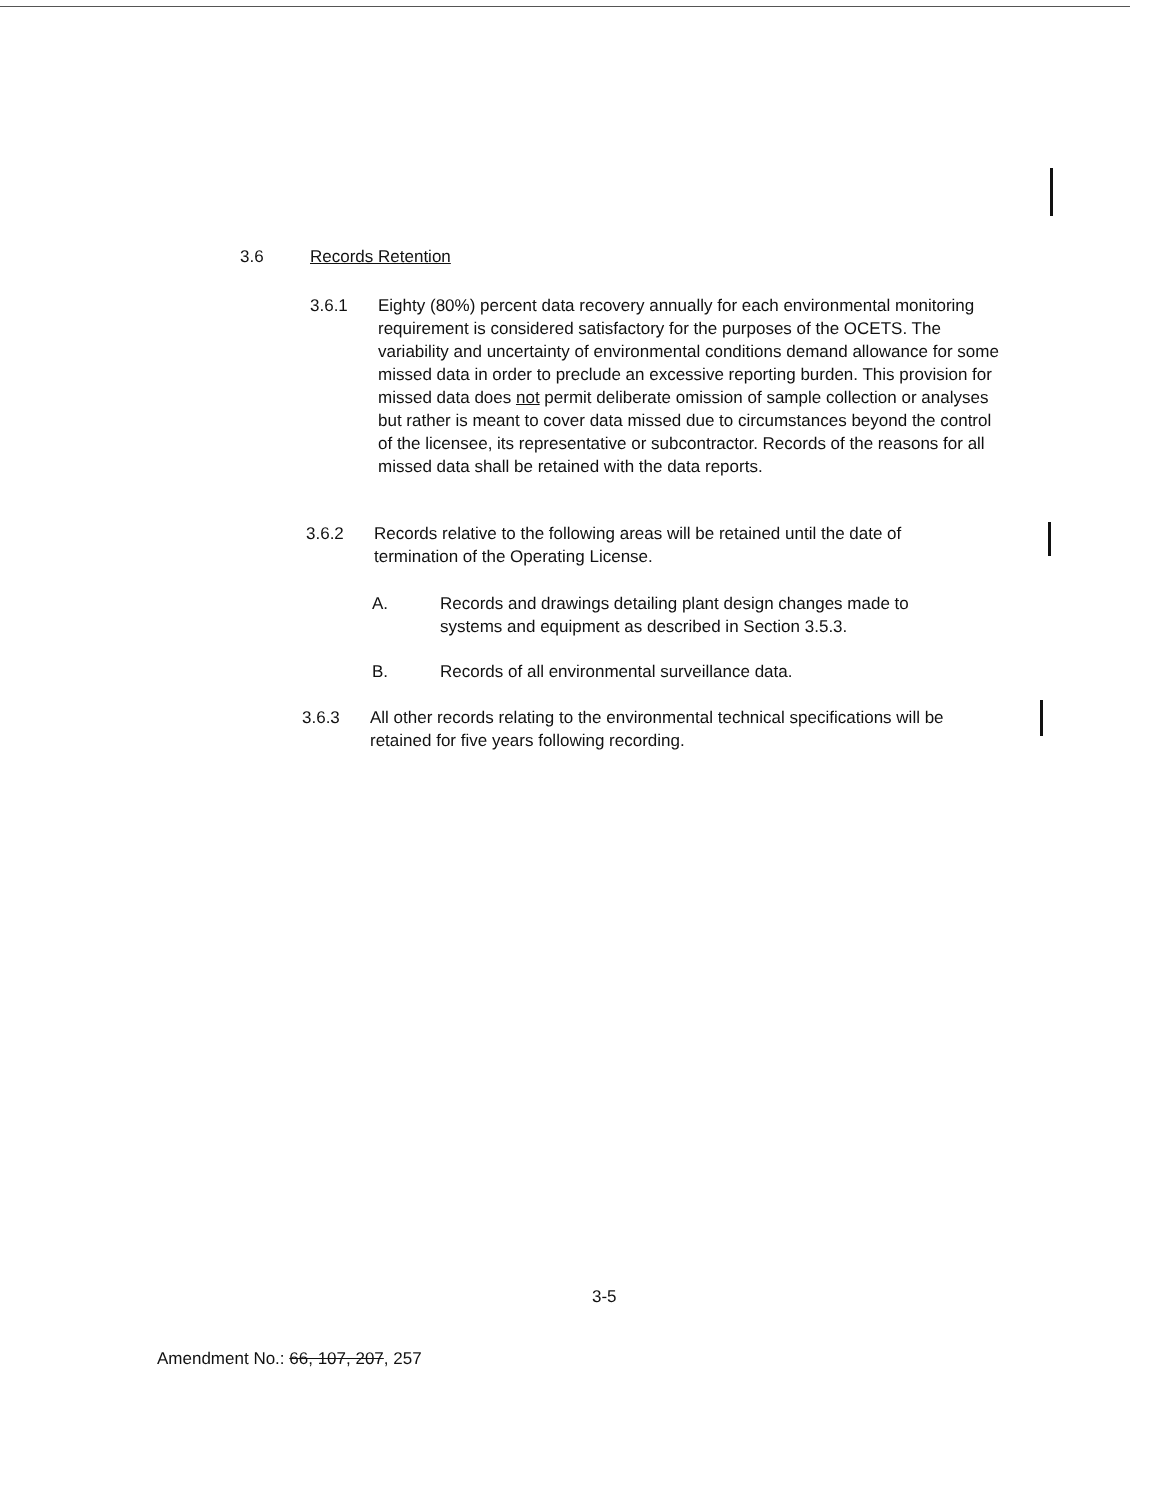3.6 Records Retention
3.6.1 Eighty (80%) percent data recovery annually for each environmental monitoring requirement is considered satisfactory for the purposes of the OCETS. The variability and uncertainty of environmental conditions demand allowance for some missed data in order to preclude an excessive reporting burden. This provision for missed data does not permit deliberate omission of sample collection or analyses but rather is meant to cover data missed due to circumstances beyond the control of the licensee, its representative or subcontractor. Records of the reasons for all missed data shall be retained with the data reports.
3.6.2 Records relative to the following areas will be retained until the date of termination of the Operating License.
A. Records and drawings detailing plant design changes made to systems and equipment as described in Section 3.5.3.
B. Records of all environmental surveillance data.
3.6.3 All other records relating to the environmental technical specifications will be retained for five years following recording.
3-5
Amendment No.: 66, 107, 207, 257